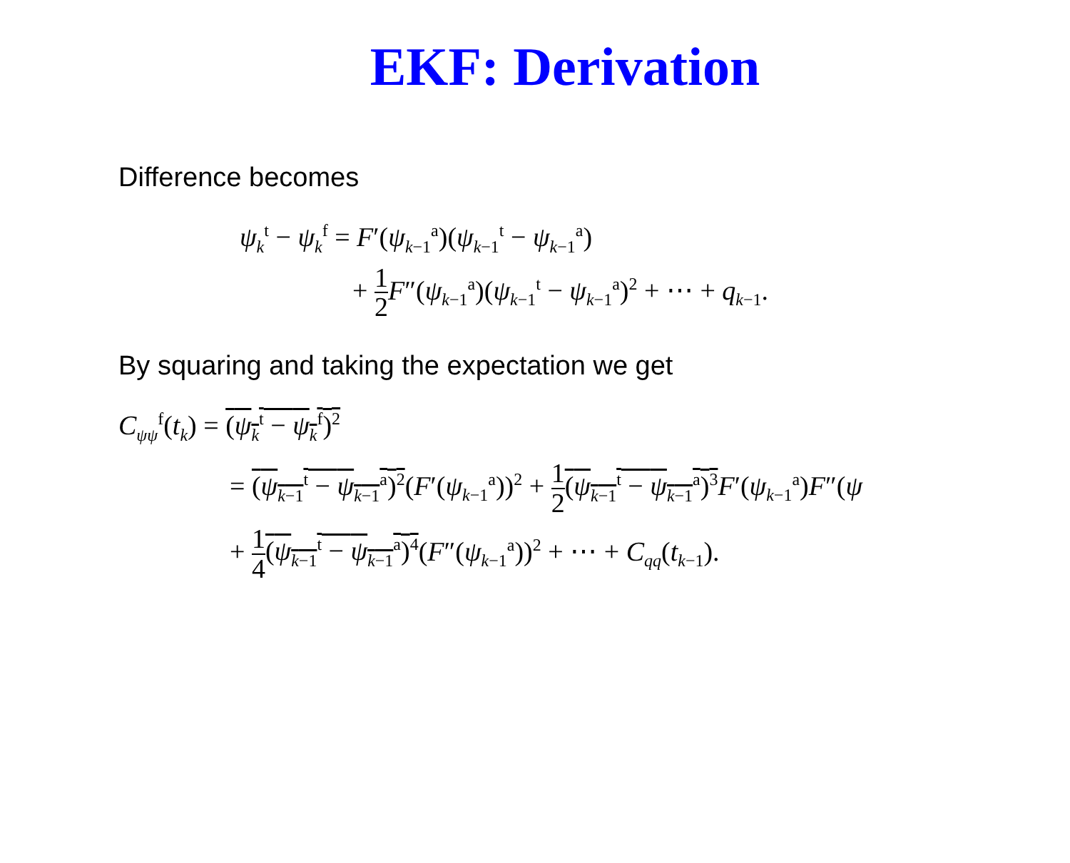EKF: Derivation
Difference becomes
ψ<sub>k</sub><sup>t</sup> − ψ<sub>k</sub><sup>f</sup> = F′(ψ<sub>k−1</sub><sup>a</sup>)(ψ<sub>k−1</sub><sup>t</sup> − ψ<sub>k−1</sub><sup>a</sup>)
+ 1 2 F″(ψ<sub>k−1</sub><sup>a</sup>)(ψ<sub>k−1</sub><sup>t</sup> − ψ<sub>k−1</sub><sup>a</sup>)<sup>2</sup> + ⋯ + q<sub>k−1</sub>.
By squaring and taking the expectation we get
C<sub>ψψ</sub><sup>f</sup>(t<sub>k</sub>) = (ψ<sub>k</sub><sup>t</sup> − ψ<sub>k</sub><sup>f</sup>)<sup>2</sup>
= (ψ<sub>k−1</sub><sup>t</sup> − ψ<sub>k−1</sub><sup>a</sup>)<sup>2</sup>(F′(ψ<sub>k−1</sub><sup>a</sup>))<sup>2</sup> + 1 2(ψ<sub>k−1</sub><sup>t</sup> − ψ<sub>k−1</sub><sup>a</sup>)<sup>3</sup> F′(ψ<sub>k−1</sub><sup>a</sup>)F″(ψ
+ 1 4(ψ<sub>k−1</sub><sup>t</sup> − ψ<sub>k−1</sub><sup>a</sup>)<sup>4</sup>(F″(ψ<sub>k−1</sub><sup>a</sup>))<sup>2</sup> + ⋯ + C<sub>qq</sub>(t<sub>k−1</sub>).